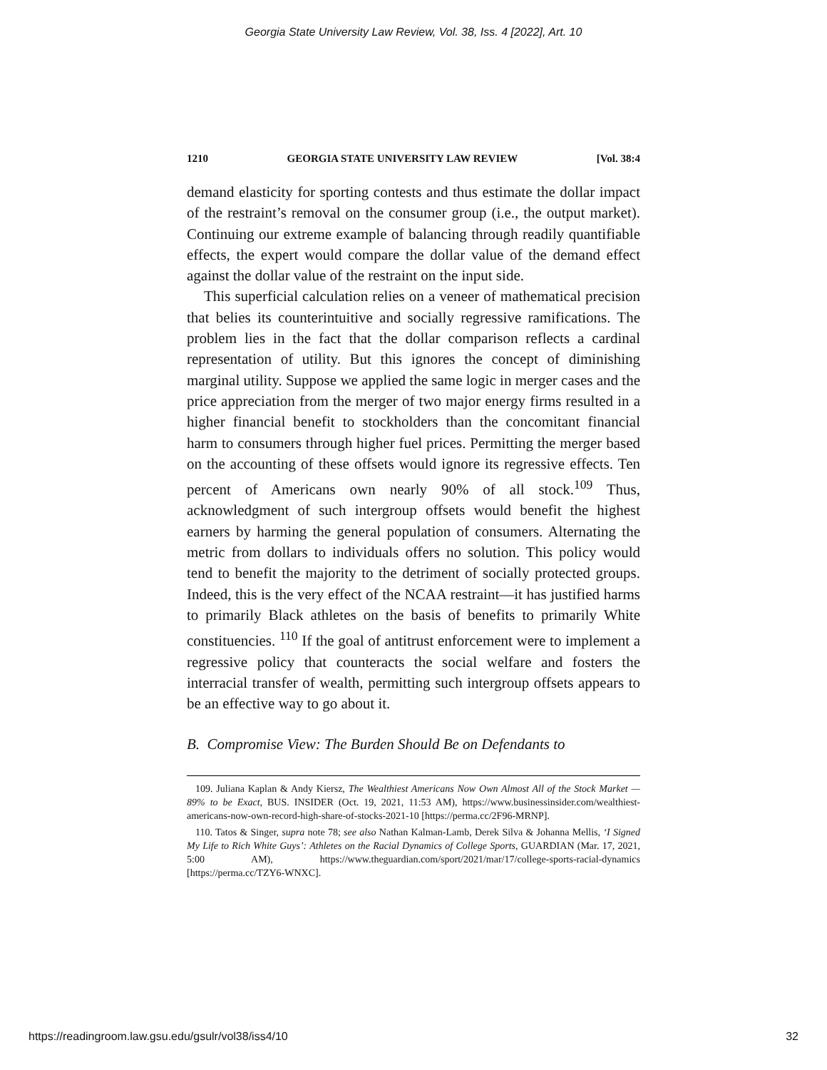Georgia State University Law Review, Vol. 38, Iss. 4 [2022], Art. 10
1210 GEORGIA STATE UNIVERSITY LAW REVIEW [Vol. 38:4
demand elasticity for sporting contests and thus estimate the dollar impact of the restraint’s removal on the consumer group (i.e., the output market). Continuing our extreme example of balancing through readily quantifiable effects, the expert would compare the dollar value of the demand effect against the dollar value of the restraint on the input side.
This superficial calculation relies on a veneer of mathematical precision that belies its counterintuitive and socially regressive ramifications. The problem lies in the fact that the dollar comparison reflects a cardinal representation of utility. But this ignores the concept of diminishing marginal utility. Suppose we applied the same logic in merger cases and the price appreciation from the merger of two major energy firms resulted in a higher financial benefit to stockholders than the concomitant financial harm to consumers through higher fuel prices. Permitting the merger based on the accounting of these offsets would ignore its regressive effects. Ten percent of Americans own nearly 90% of all stock.<sup>109</sup> Thus, acknowledgment of such intergroup offsets would benefit the highest earners by harming the general population of consumers. Alternating the metric from dollars to individuals offers no solution. This policy would tend to benefit the majority to the detriment of socially protected groups. Indeed, this is the very effect of the NCAA restraint—it has justified harms to primarily Black athletes on the basis of benefits to primarily White constituencies. <sup>110</sup> If the goal of antitrust enforcement were to implement a regressive policy that counteracts the social welfare and fosters the interracial transfer of wealth, permitting such intergroup offsets appears to be an effective way to go about it.
B. Compromise View: The Burden Should Be on Defendants to
109. Juliana Kaplan & Andy Kiersz, The Wealthiest Americans Now Own Almost All of the Stock Market — 89% to be Exact, BUS. INSIDER (Oct. 19, 2021, 11:53 AM), https://www.businessinsider.com/wealthiest-americans-now-own-record-high-share-of-stocks-2021-10 [https://perma.cc/2F96-MRNP].
110. Tatos & Singer, supra note 78; see also Nathan Kalman-Lamb, Derek Silva & Johanna Mellis, ‘I Signed My Life to Rich White Guys’: Athletes on the Racial Dynamics of College Sports, GUARDIAN (Mar. 17, 2021, 5:00 AM), https://www.theguardian.com/sport/2021/mar/17/college-sports-racial-dynamics [https://perma.cc/TZY6-WNXC].
https://readingroom.law.gsu.edu/gsulr/vol38/iss4/10 32